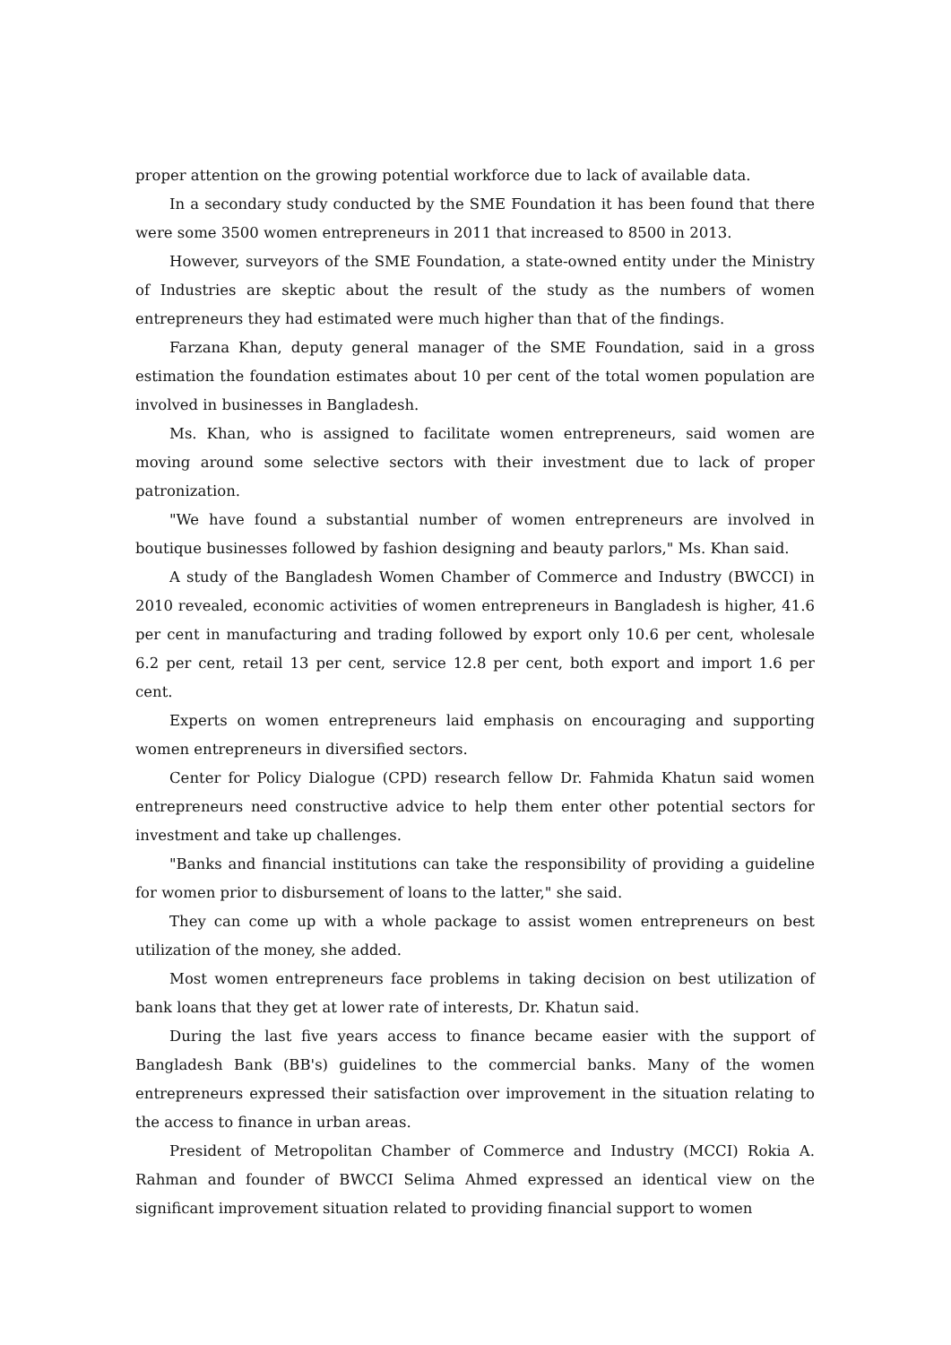proper attention on the growing potential workforce due to lack of available data.
In a secondary study conducted by the SME Foundation it has been found that there were some 3500 women entrepreneurs in 2011 that increased to 8500 in 2013.
However, surveyors of the SME Foundation, a state-owned entity under the Ministry of Industries are skeptic about the result of the study as the numbers of women entrepreneurs they had estimated were much higher than that of the findings.
Farzana Khan, deputy general manager of the SME Foundation, said in a gross estimation the foundation estimates about 10 per cent of the total women population are involved in businesses in Bangladesh.
Ms. Khan, who is assigned to facilitate women entrepreneurs, said women are moving around some selective sectors with their investment due to lack of proper patronization.
"We have found a substantial number of women entrepreneurs are involved in boutique businesses followed by fashion designing and beauty parlors," Ms. Khan said.
A study of the Bangladesh Women Chamber of Commerce and Industry (BWCCI) in 2010 revealed, economic activities of women entrepreneurs in Bangladesh is higher, 41.6 per cent in manufacturing and trading followed by export only 10.6 per cent, wholesale 6.2 per cent, retail 13 per cent, service 12.8 per cent, both export and import 1.6 per cent.
Experts on women entrepreneurs laid emphasis on encouraging and supporting women entrepreneurs in diversified sectors.
Center for Policy Dialogue (CPD) research fellow Dr. Fahmida Khatun said women entrepreneurs need constructive advice to help them enter other potential sectors for investment and take up challenges.
"Banks and financial institutions can take the responsibility of providing a guideline for women prior to disbursement of loans to the latter," she said.
They can come up with a whole package to assist women entrepreneurs on best utilization of the money, she added.
Most women entrepreneurs face problems in taking decision on best utilization of bank loans that they get at lower rate of interests, Dr. Khatun said.
During the last five years access to finance became easier with the support of Bangladesh Bank (BB's) guidelines to the commercial banks. Many of the women entrepreneurs expressed their satisfaction over improvement in the situation relating to the access to finance in urban areas.
President of Metropolitan Chamber of Commerce and Industry (MCCI) Rokia A. Rahman and founder of BWCCI Selima Ahmed expressed an identical view on the significant improvement situation related to providing financial support to women